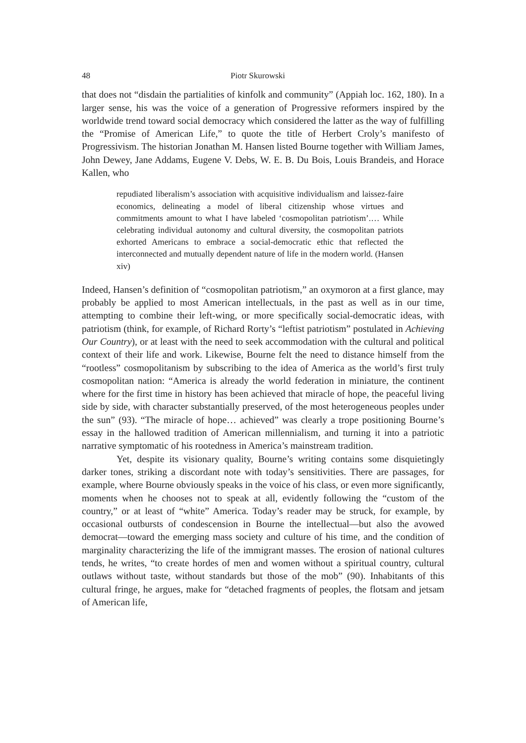48 Piotr Skurowski
that does not “disdain the partialities of kinfolk and community” (Appiah loc. 162, 180). In a larger sense, his was the voice of a generation of Progressive reformers inspired by the worldwide trend toward social democracy which considered the latter as the way of fulfilling the “Promise of American Life,” to quote the title of Herbert Croly’s manifesto of Progressivism. The historian Jonathan M. Hansen listed Bourne together with William James, John Dewey, Jane Addams, Eugene V. Debs, W. E. B. Du Bois, Louis Brandeis, and Horace Kallen, who
repudiated liberalism’s association with acquisitive individualism and laissez-faire economics, delineating a model of liberal citizenship whose virtues and commitments amount to what I have labeled ‘cosmopolitan patriotism’.… While celebrating individual autonomy and cultural diversity, the cosmopolitan patriots exhorted Americans to embrace a social-democratic ethic that reflected the interconnected and mutually dependent nature of life in the modern world. (Hansen xiv)
Indeed, Hansen’s definition of “cosmopolitan patriotism,” an oxymoron at a first glance, may probably be applied to most American intellectuals, in the past as well as in our time, attempting to combine their left-wing, or more specifically social-democratic ideas, with patriotism (think, for example, of Richard Rorty’s “leftist patriotism” postulated in Achieving Our Country), or at least with the need to seek accommodation with the cultural and political context of their life and work. Likewise, Bourne felt the need to distance himself from the “rootless” cosmopolitanism by subscribing to the idea of America as the world’s first truly cosmopolitan nation: “America is already the world federation in miniature, the continent where for the first time in history has been achieved that miracle of hope, the peaceful living side by side, with character substantially preserved, of the most heterogeneous peoples under the sun” (93). “The miracle of hope… achieved” was clearly a trope positioning Bourne’s essay in the hallowed tradition of American millennialism, and turning it into a patriotic narrative symptomatic of his rootedness in America’s mainstream tradition.
Yet, despite its visionary quality, Bourne’s writing contains some disquietingly darker tones, striking a discordant note with today’s sensitivities. There are passages, for example, where Bourne obviously speaks in the voice of his class, or even more significantly, moments when he chooses not to speak at all, evidently following the “custom of the country,” or at least of “white” America. Today’s reader may be struck, for example, by occasional outbursts of condescension in Bourne the intellectual—but also the avowed democrat—toward the emerging mass society and culture of his time, and the condition of marginality characterizing the life of the immigrant masses. The erosion of national cultures tends, he writes, “to create hordes of men and women without a spiritual country, cultural outlaws without taste, without standards but those of the mob” (90). Inhabitants of this cultural fringe, he argues, make for “detached fragments of peoples, the flotsam and jetsam of American life,